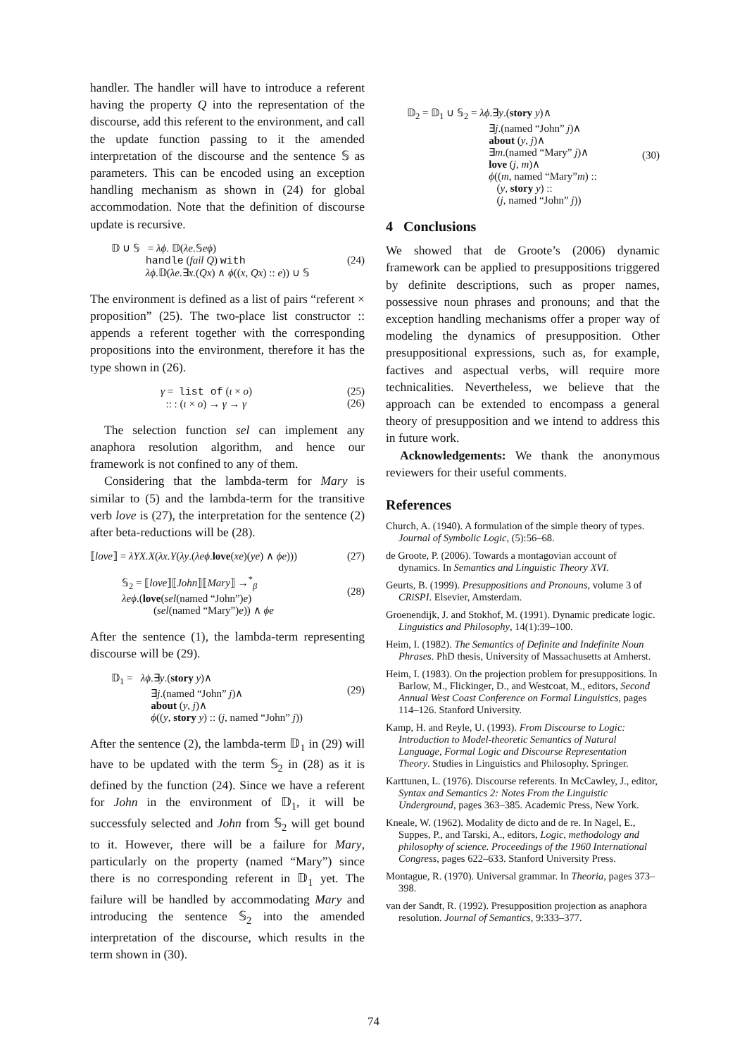handler. The handler will have to introduce a referent having the property Q into the representation of the discourse, add this referent to the environment, and call the update function passing to it the amended interpretation of the discourse and the sentence 𝕊 as parameters. This can be encoded using an exception handling mechanism as shown in (24) for global accommodation. Note that the definition of discourse update is recursive.
𝔻 ∪ 𝕊 = λϕ. 𝔻(λe.𝕊eϕ)
handle (fail Q) with
λϕ.𝔻(λe.∃x.(Qx) ∧ ϕ((x, Qx) :: e)) ∪ 𝕊
(24)
The environment is defined as a list of pairs “referent × proposition” (25). The two-place list constructor :: appends a referent together with the corresponding propositions into the environment, therefore it has the type shown in (26).
γ = list of (ι × o)
:: : (ι × o) → γ → γ
(25)
(26)
The selection function sel can implement any anaphora resolution algorithm, and hence our framework is not confined to any of them.
Considering that the lambda-term for Mary is similar to (5) and the lambda-term for the transitive verb love is (27), the interpretation for the sentence (2) after beta-reductions will be (28).
⟦love⟧ = λYX.X(λx.Y(λy.(λeϕ.love(xe)(ye) ∧ ϕe)))
(27)
𝕊<sub>2</sub> = ⟦love⟧⟦John⟧⟦Mary⟧ →<sup>*</sup><sub>β</sub>
λeϕ.(love(sel(named “John”)e)
(sel(named “Mary”)e)) ∧ ϕe
(28)
After the sentence (1), the lambda-term representing discourse will be (29).
𝔻<sub>1</sub> = λϕ.∃y.(story y)∧
∃j.(named “John” j)∧
about (y, j)∧
ϕ((y, story y) :: (j, named “John” j))
(29)
After the sentence (2), the lambda-term 𝔻<sub>1</sub> in (29) will have to be updated with the term 𝕊<sub>2</sub> in (28) as it is defined by the function (24). Since we have a referent for John in the environment of 𝔻<sub>1</sub>, it will be successfuly selected and John from 𝕊<sub>2</sub> will get bound to it. However, there will be a failure for Mary, particularly on the property (named “Mary”) since there is no corresponding referent in 𝔻<sub>1</sub> yet. The failure will be handled by accommodating Mary and introducing the sentence 𝕊<sub>2</sub> into the amended interpretation of the discourse, which results in the term shown in (30).
𝔻<sub>2</sub> = 𝔻<sub>1</sub> ∪ 𝕊<sub>2</sub> = λϕ.∃y.(story y)∧
∃j.(named “John” j)∧
about (y, j)∧
∃m.(named “Mary” j)∧
love (j, m)∧
ϕ((m, named “Mary”m) ::
(y, story y) ::
(j, named “John” j))
(30)
4 Conclusions
We showed that de Groote’s (2006) dynamic framework can be applied to presuppositions triggered by definite descriptions, such as proper names, possessive noun phrases and pronouns; and that the exception handling mechanisms offer a proper way of modeling the dynamics of presupposition. Other presuppositional expressions, such as, for example, factives and aspectual verbs, will require more technicalities. Nevertheless, we believe that the approach can be extended to encompass a general theory of presupposition and we intend to address this in future work.
Acknowledgements: We thank the anonymous reviewers for their useful comments.
References
Church, A. (1940). A formulation of the simple theory of types. Journal of Symbolic Logic, (5):56–68.
de Groote, P. (2006). Towards a montagovian account of dynamics. In Semantics and Linguistic Theory XVI.
Geurts, B. (1999). Presuppositions and Pronouns, volume 3 of CRiSPI. Elsevier, Amsterdam.
Groenendijk, J. and Stokhof, M. (1991). Dynamic predicate logic. Linguistics and Philosophy, 14(1):39–100.
Heim, I. (1982). The Semantics of Definite and Indefinite Noun Phrases. PhD thesis, University of Massachusetts at Amherst.
Heim, I. (1983). On the projection problem for presuppositions. In Barlow, M., Flickinger, D., and Westcoat, M., editors, Second Annual West Coast Conference on Formal Linguistics, pages 114–126. Stanford University.
Kamp, H. and Reyle, U. (1993). From Discourse to Logic: Introduction to Model-theoretic Semantics of Natural Language, Formal Logic and Discourse Representation Theory. Studies in Linguistics and Philosophy. Springer.
Karttunen, L. (1976). Discourse referents. In McCawley, J., editor, Syntax and Semantics 2: Notes From the Linguistic Underground, pages 363–385. Academic Press, New York.
Kneale, W. (1962). Modality de dicto and de re. In Nagel, E., Suppes, P., and Tarski, A., editors, Logic, methodology and philosophy of science. Proceedings of the 1960 International Congress, pages 622–633. Stanford University Press.
Montague, R. (1970). Universal grammar. In Theoria, pages 373–398.
van der Sandt, R. (1992). Presupposition projection as anaphora resolution. Journal of Semantics, 9:333–377.
74